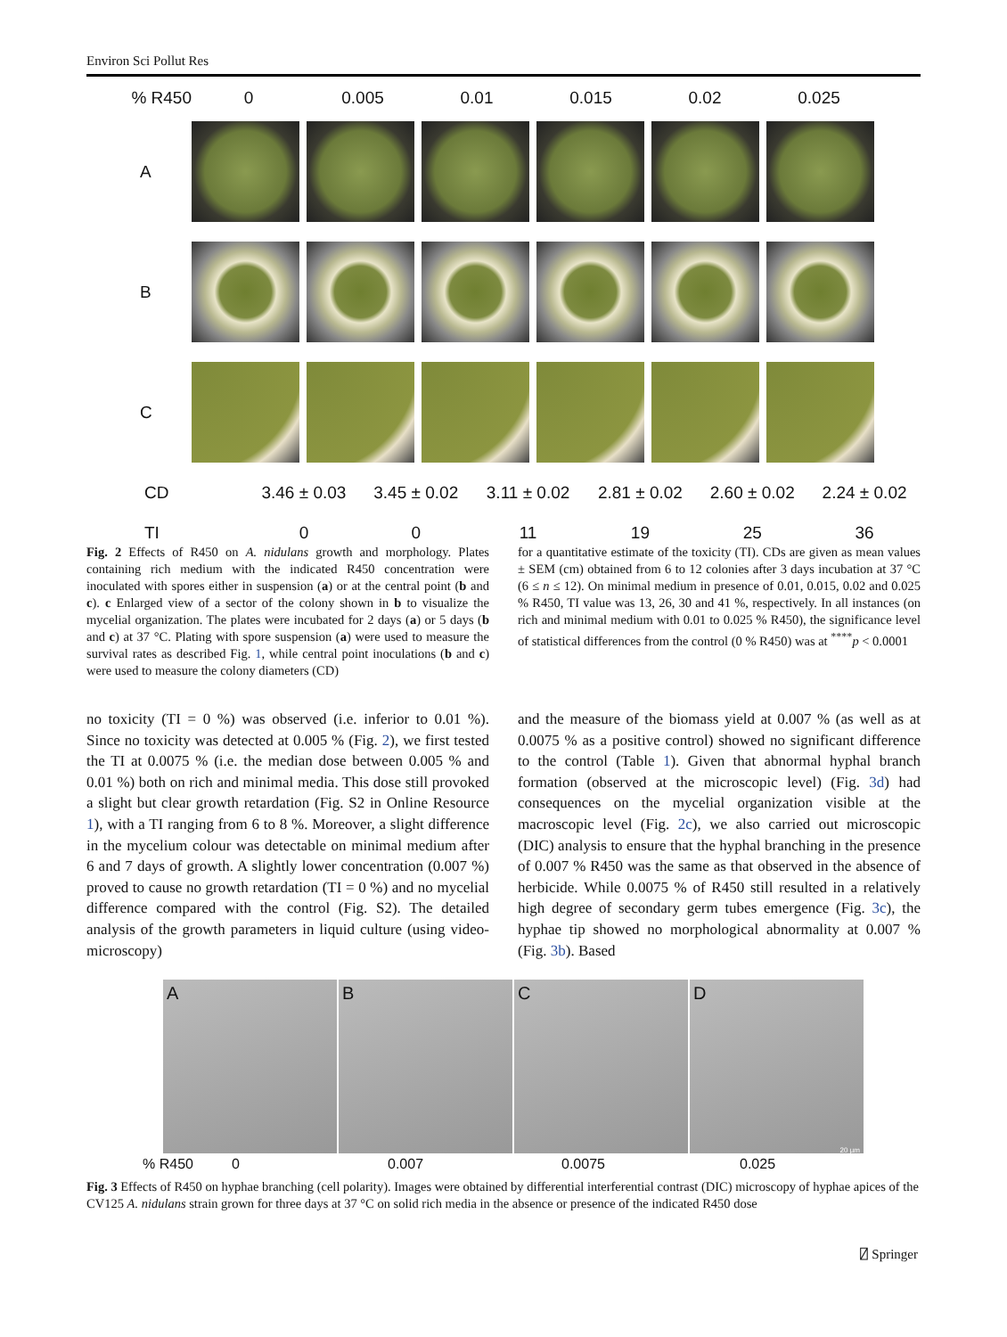Environ Sci Pollut Res
% R450 0 0.005 0.01 0.015 0.02 0.025
A
B
C
CD 3.46 ± 0.03 3.45 ± 0.02 3.11 ± 0.02 2.81 ± 0.02 2.60 ± 0.02 2.24 ± 0.02
TI 0 0 11 19 25 36
Fig. 2 Effects of R450 on A. nidulans growth and morphology. Plates containing rich medium with the indicated R450 concentration were inoculated with spores either in suspension (a) or at the central point (b and c). c Enlarged view of a sector of the colony shown in b to visualize the mycelial organization. The plates were incubated for 2 days (a) or 5 days (b and c) at 37 °C. Plating with spore suspension (a) were used to measure the survival rates as described Fig. 1, while central point inoculations (b and c) were used to measure the colony diameters (CD)
for a quantitative estimate of the toxicity (TI). CDs are given as mean values ± SEM (cm) obtained from 6 to 12 colonies after 3 days incubation at 37 °C (6 ≤ n ≤ 12). On minimal medium in presence of 0.01, 0.015, 0.02 and 0.025 % R450, TI value was 13, 26, 30 and 41 %, respectively. In all instances (on rich and minimal medium with 0.01 to 0.025 % R450), the significance level of statistical differences from the control (0 % R450) was at <sup>****</sup>p < 0.0001
no toxicity (TI = 0 %) was observed (i.e. inferior to 0.01 %). Since no toxicity was detected at 0.005 % (Fig. 2), we first tested the TI at 0.0075 % (i.e. the median dose between 0.005 % and 0.01 %) both on rich and minimal media. This dose still provoked a slight but clear growth retardation (Fig. S2 in Online Resource 1), with a TI ranging from 6 to 8 %. Moreover, a slight difference in the mycelium colour was detectable on minimal medium after 6 and 7 days of growth. A slightly lower concentration (0.007 %) proved to cause no growth retardation (TI = 0 %) and no mycelial difference compared with the control (Fig. S2). The detailed analysis of the growth parameters in liquid culture (using video-microscopy)
and the measure of the biomass yield at 0.007 % (as well as at 0.0075 % as a positive control) showed no significant difference to the control (Table 1). Given that abnormal hyphal branch formation (observed at the microscopic level) (Fig. 3d) had consequences on the mycelial organization visible at the macroscopic level (Fig. 2c), we also carried out microscopic (DIC) analysis to ensure that the hyphal branching in the presence of 0.007 % R450 was the same as that observed in the absence of herbicide. While 0.0075 % of R450 still resulted in a relatively high degree of secondary germ tubes emergence (Fig. 3c), the hyphae tip showed no morphological abnormality at 0.007 % (Fig. 3b). Based
A B C D
20 µm
% R450 0 0.007 0.0075 0.025
Fig. 3 Effects of R450 on hyphae branching (cell polarity). Images were obtained by differential interferential contrast (DIC) microscopy of hyphae apices of the CV125 A. nidulans strain grown for three days at 37 °C on solid rich media in the absence or presence of the indicated R450 dose
⍁ Springer